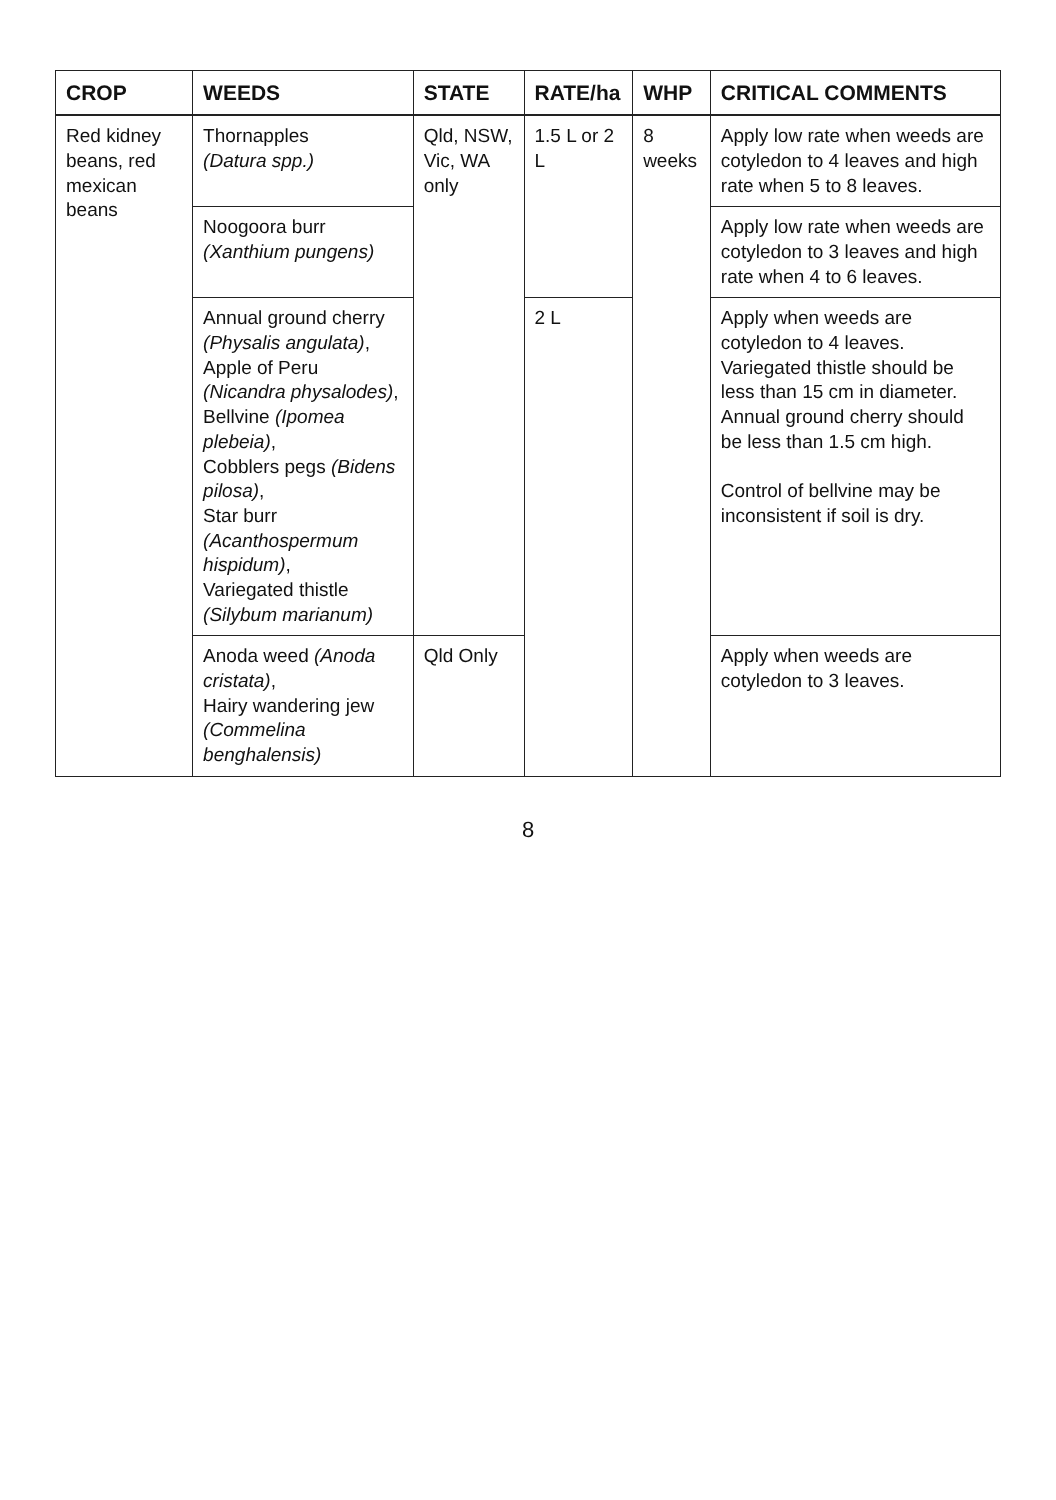| CROP | WEEDS | STATE | RATE/ha | WHP | CRITICAL COMMENTS |
| --- | --- | --- | --- | --- | --- |
| Red kidney beans, red mexican beans | Thornapples (Datura spp.) | Qld, NSW, Vic, WA only | 1.5 L or 2 L | 8 weeks | Apply low rate when weeds are cotyledon to 4 leaves and high rate when 5 to 8 leaves. |
| | Noogoora burr (Xanthium pungens) | | | | Apply low rate when weeds are cotyledon to 3 leaves and high rate when 4 to 6 leaves. |
| | Annual ground cherry (Physalis angulata) , Apple of Peru (Nicandra physalodes) , Bellvine (Ipomea plebeia) , Cobblers pegs (Bidens pilosa) , Star burr (Acanthospermum hispidum) , Variegated thistle (Silybum marianum) | | 2 L | | Apply when weeds are cotyledon to 4 leaves. Variegated thistle should be less than 15 cm in diameter. Annual ground cherry should be less than 1.5 cm high. Control of bellvine may be inconsistent if soil is dry. |
| | Anoda weed (Anoda cristata) , Hairy wandering jew (Commelina benghalensis) | Qld Only | | | Apply when weeds are cotyledon to 3 leaves. |
8